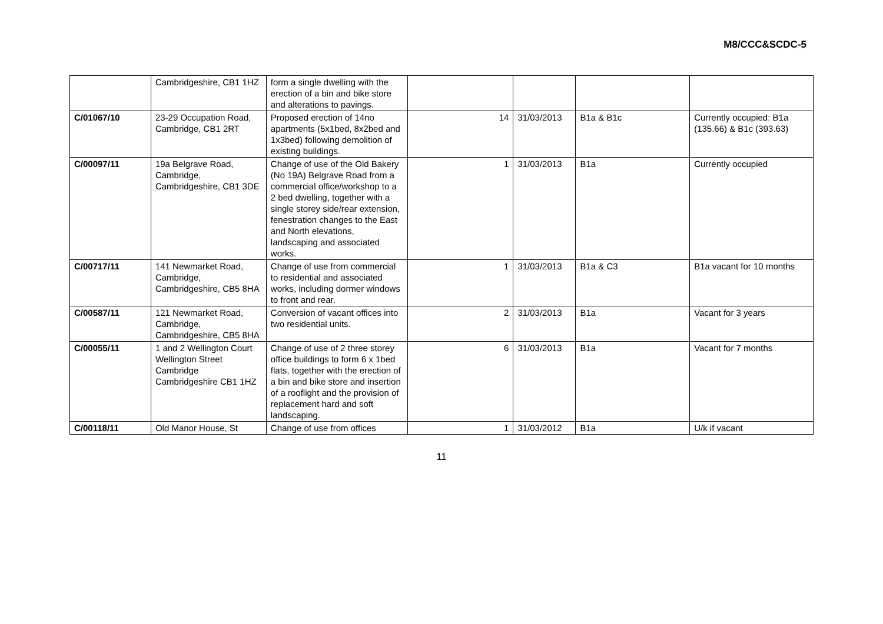M8/CCC&SCDC-5
| | Cambridgeshire, CB1 1HZ | form a single dwelling with the erection of a bin and bike store and alterations to pavings. | | | | |
| C/01067/10 | 23-29 Occupation Road, Cambridge, CB1 2RT | Proposed erection of 14no apartments (5x1bed, 8x2bed and 1x3bed) following demolition of existing buildings. | 14 | 31/03/2013 | B1a & B1c | Currently occupied: B1a (135.66) & B1c (393.63) |
| C/00097/11 | 19a Belgrave Road, Cambridge, Cambridgeshire, CB1 3DE | Change of use of the Old Bakery (No 19A) Belgrave Road from a commercial office/workshop to a 2 bed dwelling, together with a single storey side/rear extension, fenestration changes to the East and North elevations, landscaping and associated works. | 1 | 31/03/2013 | B1a | Currently occupied |
| C/00717/11 | 141 Newmarket Road, Cambridge, Cambridgeshire, CB5 8HA | Change of use from commercial to residential and associated works, including dormer windows to front and rear. | 1 | 31/03/2013 | B1a & C3 | B1a vacant for 10 months |
| C/00587/11 | 121 Newmarket Road, Cambridge, Cambridgeshire, CB5 8HA | Conversion of vacant offices into two residential units. | 2 | 31/03/2013 | B1a | Vacant for 3 years |
| C/00055/11 | 1 and 2 Wellington Court Wellington Street Cambridge Cambridgeshire CB1 1HZ | Change of use of 2 three storey office buildings to form 6 x 1bed flats, together with the erection of a bin and bike store and insertion of a rooflight and the provision of replacement hard and soft landscaping. | 6 | 31/03/2013 | B1a | Vacant for 7 months |
| C/00118/11 | Old Manor House, St | Change of use from offices | 1 | 31/03/2012 | B1a | U/k if vacant |
11